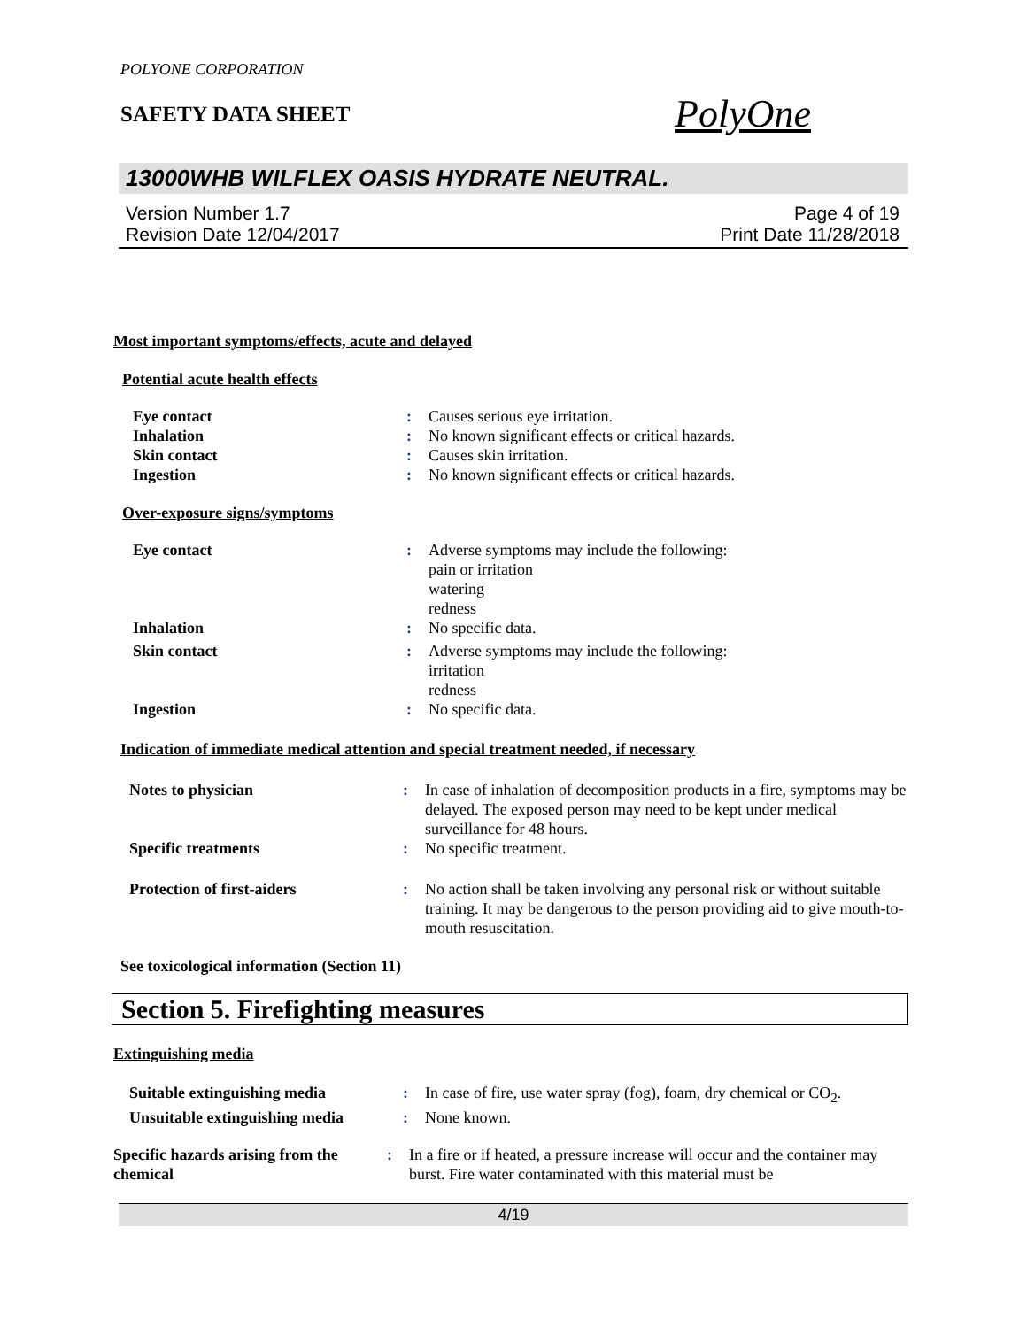POLYONE CORPORATION
SAFETY DATA SHEET
PolyOne
13000WHB WILFLEX OASIS HYDRATE NEUTRAL.
Version Number 1.7
Revision Date 12/04/2017
Page 4 of 19
Print Date 11/28/2018
Most important symptoms/effects, acute and delayed
Potential acute health effects
| Eye contact | : | Causes serious eye irritation. |
| Inhalation | : | No known significant effects or critical hazards. |
| Skin contact | : | Causes skin irritation. |
| Ingestion | : | No known significant effects or critical hazards. |
Over-exposure signs/symptoms
| Eye contact | : | Adverse symptoms may include the following: pain or irritation watering redness |
| Inhalation | : | No specific data. |
| Skin contact | : | Adverse symptoms may include the following: irritation redness |
| Ingestion | : | No specific data. |
Indication of immediate medical attention and special treatment needed, if necessary
| Notes to physician | : | In case of inhalation of decomposition products in a fire, symptoms may be delayed. The exposed person may need to be kept under medical surveillance for 48 hours. |
| Specific treatments | : | No specific treatment. |
| Protection of first-aiders | : | No action shall be taken involving any personal risk or without suitable training. It may be dangerous to the person providing aid to give mouth-to-mouth resuscitation. |
See toxicological information (Section 11)
Section 5. Firefighting measures
Extinguishing media
| Suitable extinguishing media | : | In case of fire, use water spray (fog), foam, dry chemical or CO<sub>2</sub>. |
| Unsuitable extinguishing media | : | None known. |
| Specific hazards arising from the chemical | : | In a fire or if heated, a pressure increase will occur and the container may burst. Fire water contaminated with this material must be |
4/19